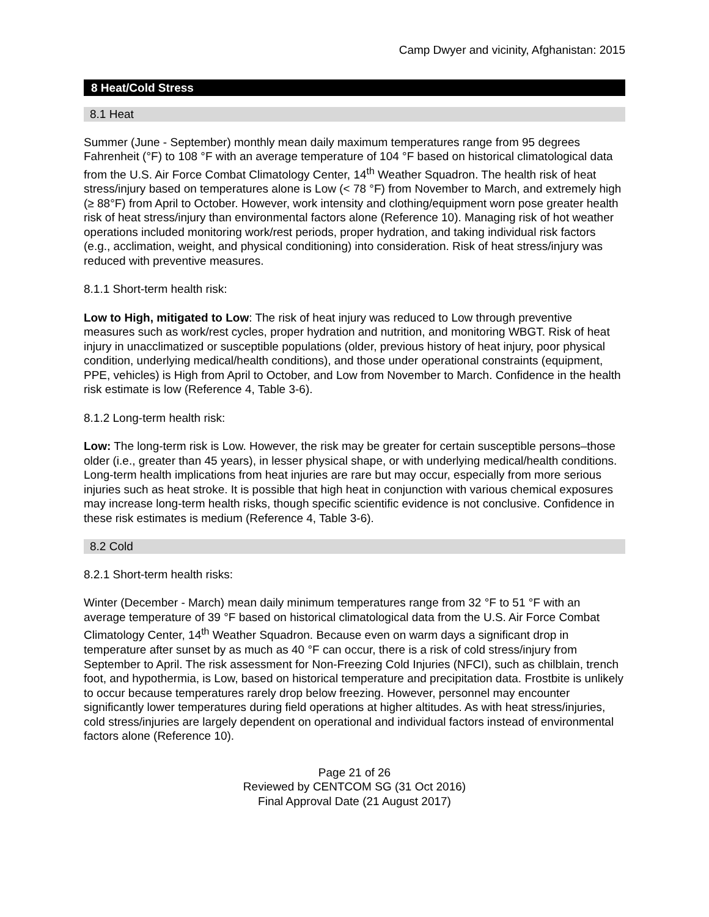Camp Dwyer and vicinity, Afghanistan: 2015
8 Heat/Cold Stress
8.1 Heat
Summer (June - September) monthly mean daily maximum temperatures range from 95 degrees Fahrenheit (°F) to 108 °F with an average temperature of 104 °F based on historical climatological data from the U.S. Air Force Combat Climatology Center, 14<sup>th</sup> Weather Squadron. The health risk of heat stress/injury based on temperatures alone is Low (< 78 °F) from November to March, and extremely high (≥ 88°F) from April to October. However, work intensity and clothing/equipment worn pose greater health risk of heat stress/injury than environmental factors alone (Reference 10). Managing risk of hot weather operations included monitoring work/rest periods, proper hydration, and taking individual risk factors (e.g., acclimation, weight, and physical conditioning) into consideration. Risk of heat stress/injury was reduced with preventive measures.
8.1.1 Short-term health risk:
Low to High, mitigated to Low: The risk of heat injury was reduced to Low through preventive measures such as work/rest cycles, proper hydration and nutrition, and monitoring WBGT. Risk of heat injury in unacclimatized or susceptible populations (older, previous history of heat injury, poor physical condition, underlying medical/health conditions), and those under operational constraints (equipment, PPE, vehicles) is High from April to October, and Low from November to March. Confidence in the health risk estimate is low (Reference 4, Table 3-6).
8.1.2 Long-term health risk:
Low: The long-term risk is Low. However, the risk may be greater for certain susceptible persons–those older (i.e., greater than 45 years), in lesser physical shape, or with underlying medical/health conditions. Long-term health implications from heat injuries are rare but may occur, especially from more serious injuries such as heat stroke. It is possible that high heat in conjunction with various chemical exposures may increase long-term health risks, though specific scientific evidence is not conclusive. Confidence in these risk estimates is medium (Reference 4, Table 3-6).
8.2 Cold
8.2.1 Short-term health risks:
Winter (December - March) mean daily minimum temperatures range from 32 °F to 51 °F with an average temperature of 39 °F based on historical climatological data from the U.S. Air Force Combat Climatology Center, 14<sup>th</sup> Weather Squadron. Because even on warm days a significant drop in temperature after sunset by as much as 40 °F can occur, there is a risk of cold stress/injury from September to April. The risk assessment for Non-Freezing Cold Injuries (NFCI), such as chilblain, trench foot, and hypothermia, is Low, based on historical temperature and precipitation data. Frostbite is unlikely to occur because temperatures rarely drop below freezing. However, personnel may encounter significantly lower temperatures during field operations at higher altitudes. As with heat stress/injuries, cold stress/injuries are largely dependent on operational and individual factors instead of environmental factors alone (Reference 10).
Page 21 of 26
Reviewed by CENTCOM SG (31 Oct 2016)
Final Approval Date (21 August 2017)